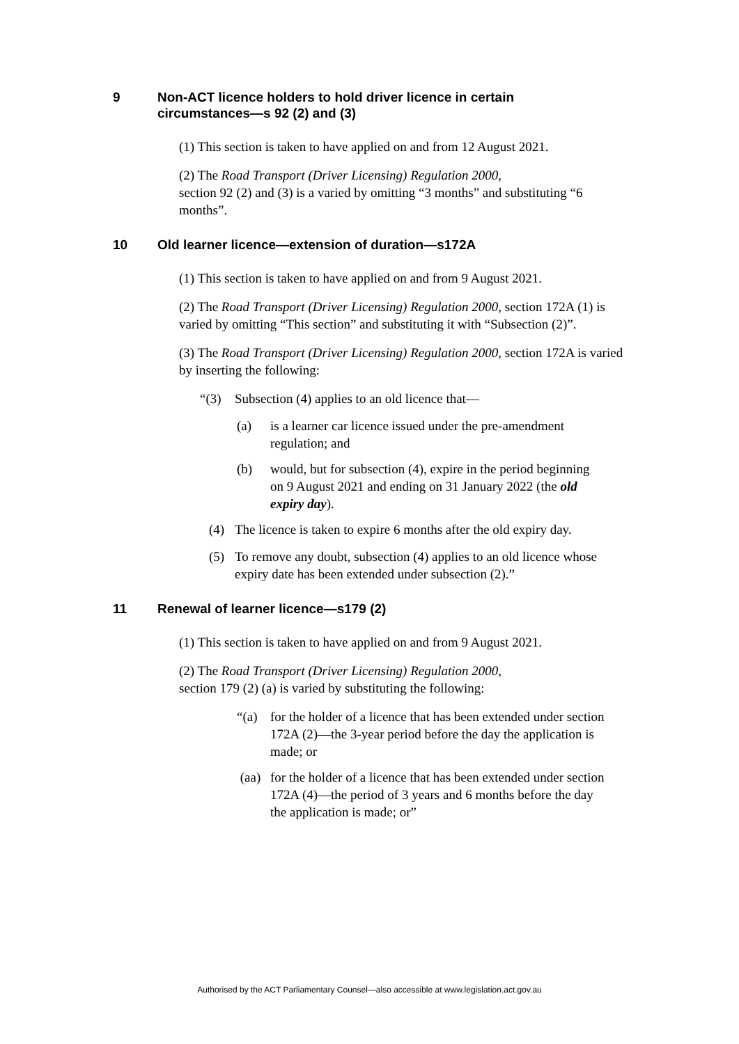9 Non-ACT licence holders to hold driver licence in certain circumstances—s 92 (2) and (3)
(1) This section is taken to have applied on and from 12 August 2021.
(2) The Road Transport (Driver Licensing) Regulation 2000,
section 92 (2) and (3) is a varied by omitting “3 months” and substituting “6 months”.
10 Old learner licence—extension of duration—s172A
(1) This section is taken to have applied on and from 9 August 2021.
(2) The Road Transport (Driver Licensing) Regulation 2000, section 172A (1) is varied by omitting “This section” and substituting it with “Subsection (2)”.
(3) The Road Transport (Driver Licensing) Regulation 2000, section 172A is varied by inserting the following:
“(3) Subsection (4) applies to an old licence that—
(a) is a learner car licence issued under the pre-amendment regulation; and
(b) would, but for subsection (4), expire in the period beginning on 9 August 2021 and ending on 31 January 2022 (the old expiry day).
(4) The licence is taken to expire 6 months after the old expiry day.
(5) To remove any doubt, subsection (4) applies to an old licence whose expiry date has been extended under subsection (2).”
11 Renewal of learner licence—s179 (2)
(1) This section is taken to have applied on and from 9 August 2021.
(2) The Road Transport (Driver Licensing) Regulation 2000,
section 179 (2) (a) is varied by substituting the following:
“(a) for the holder of a licence that has been extended under section 172A (2)—the 3-year period before the day the application is made; or
(aa) for the holder of a licence that has been extended under section 172A (4)—the period of 3 years and 6 months before the day the application is made; or”
Authorised by the ACT Parliamentary Counsel—also accessible at www.legislation.act.gov.au